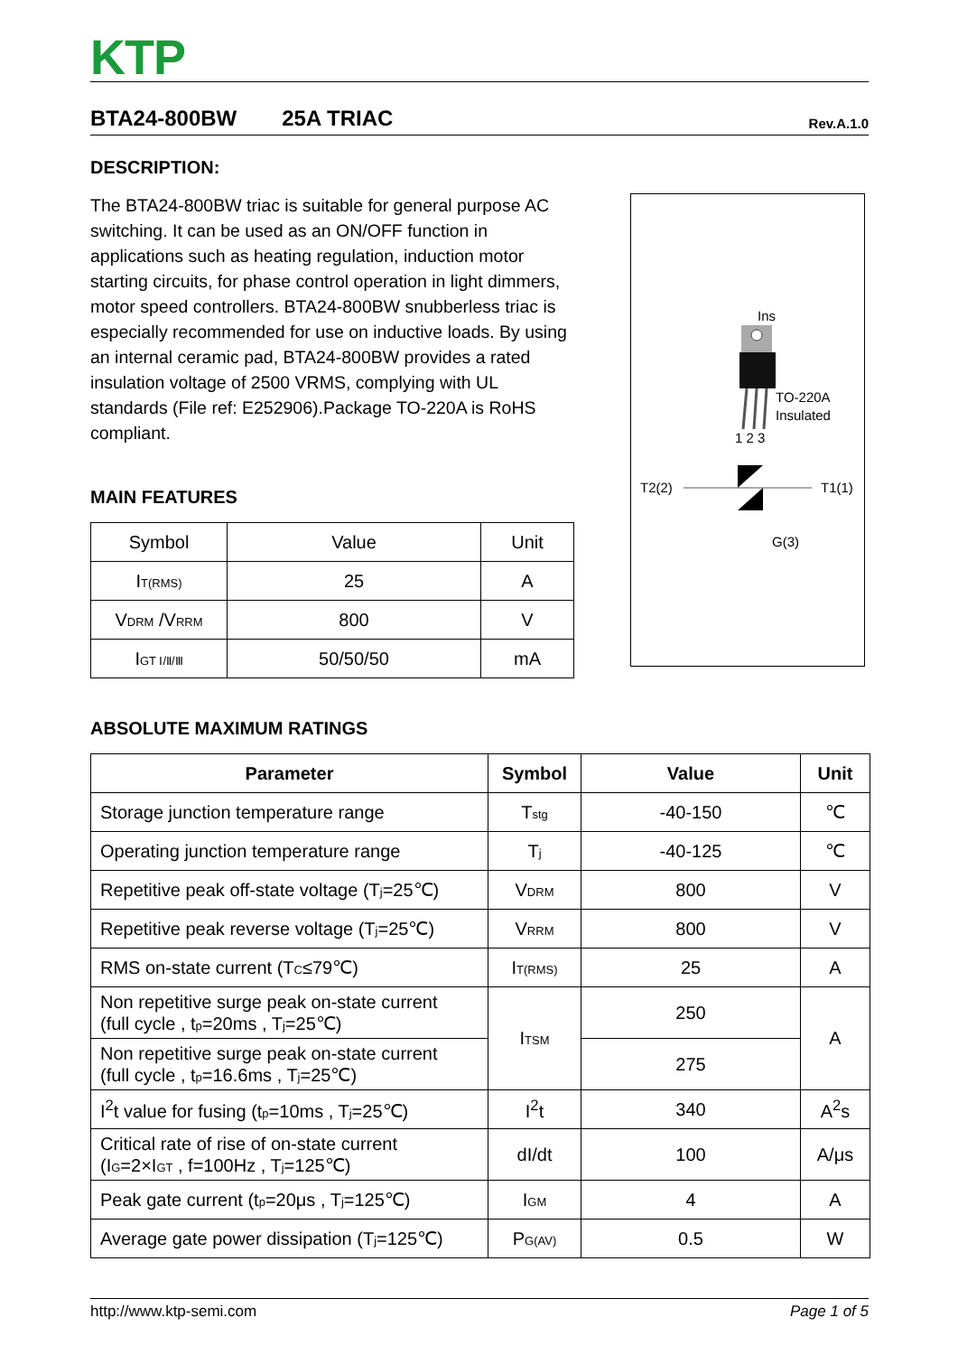KTP
BTA24-800BW 25A TRIAC Rev.A.1.0
DESCRIPTION:
The BTA24-800BW triac is suitable for general purpose AC switching. It can be used as an ON/OFF function in applications such as heating regulation, induction motor starting circuits, for phase control operation in light dimmers, motor speed controllers. BTA24-800BW snubberless triac is especially recommended for use on inductive loads. By using an internal ceramic pad, BTA24-800BW provides a rated insulation voltage of 2500 VRMS, complying with UL standards (File ref: E252906).Package TO-220A is RoHS compliant.
Ins
TO-220A
Insulated
1 2 3
T2(2)
T1(1)
G(3)
MAIN FEATURES
| Symbol | Value | Unit |
| --- | --- | --- |
| I<sub>T(RMS)</sub> | 25 | A |
| V<sub>DRM</sub> /V<sub>RRM</sub> | 800 | V |
| I<sub>GT Ⅰ/Ⅱ/Ⅲ</sub> | 50/50/50 | mA |
ABSOLUTE MAXIMUM RATINGS
| Parameter | Symbol | Value | Unit |
| --- | --- | --- | --- |
| Storage junction temperature range | T<sub>stg</sub> | -40-150 | ℃ |
| Operating junction temperature range | T<sub>j</sub> | -40-125 | ℃ |
| Repetitive peak off-state voltage (T<sub>j</sub>=25℃) | V<sub>DRM</sub> | 800 | V |
| Repetitive peak reverse voltage (T<sub>j</sub>=25℃) | V<sub>RRM</sub> | 800 | V |
| RMS on-state current (T<sub>C</sub>≤79℃) | I<sub>T(RMS)</sub> | 25 | A |
| Non repetitive surge peak on-state current (full cycle , t<sub>p</sub>=20ms , T<sub>j</sub>=25℃) | I<sub>TSM</sub> | 250 | A |
| Non repetitive surge peak on-state current (full cycle , t<sub>p</sub>=16.6ms , T<sub>j</sub>=25℃) | | 275 | |
| I<sup>2</sup>t value for fusing (t<sub>p</sub>=10ms , T<sub>j</sub>=25℃) | I<sup>2</sup>t | 340 | A<sup>2</sup>s |
| Critical rate of rise of on-state current (I<sub>G</sub>=2×I<sub>GT</sub> , f=100Hz , T<sub>j</sub>=125℃) | dI/dt | 100 | A/μs |
| Peak gate current (t<sub>p</sub>=20μs , T<sub>j</sub>=125℃) | I<sub>GM</sub> | 4 | A |
| Average gate power dissipation (T<sub>j</sub>=125℃) | P<sub>G(AV)</sub> | 0.5 | W |
http://www.ktp-semi.com Page 1 of 5